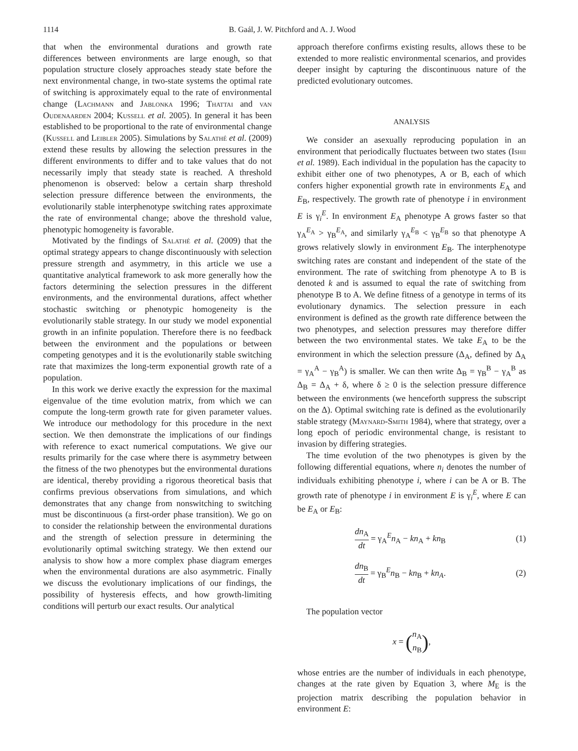1114 B. Gaál, J. W. Pitchford and A. J. Wood
that when the environmental durations and growth rate differences between environments are large enough, so that population structure closely approaches steady state before the next environmental change, in two-state systems the optimal rate of switching is approximately equal to the rate of environmental change (Lachmann and Jablonka 1996; Thattai and van Oudenaarden 2004; Kussell et al. 2005). In general it has been established to be proportional to the rate of environmental change (Kussell and Leibler 2005). Simulations by Salathé et al. (2009) extend these results by allowing the selection pressures in the different environments to differ and to take values that do not necessarily imply that steady state is reached. A threshold phenomenon is observed: below a certain sharp threshold selection pressure difference between the environments, the evolutionarily stable interphenotype switching rates approximate the rate of environmental change; above the threshold value, phenotypic homogeneity is favorable.
Motivated by the findings of Salathé et al. (2009) that the optimal strategy appears to change discontinuously with selection pressure strength and asymmetry, in this article we use a quantitative analytical framework to ask more generally how the factors determining the selection pressures in the different environments, and the environmental durations, affect whether stochastic switching or phenotypic homogeneity is the evolutionarily stable strategy. In our study we model exponential growth in an infinite population. Therefore there is no feedback between the environment and the populations or between competing genotypes and it is the evolutionarily stable switching rate that maximizes the long-term exponential growth rate of a population.
In this work we derive exactly the expression for the maximal eigenvalue of the time evolution matrix, from which we can compute the long-term growth rate for given parameter values. We introduce our methodology for this procedure in the next section. We then demonstrate the implications of our findings with reference to exact numerical computations. We give our results primarily for the case where there is asymmetry between the fitness of the two phenotypes but the environmental durations are identical, thereby providing a rigorous theoretical basis that confirms previous observations from simulations, and which demonstrates that any change from nonswitching to switching must be discontinuous (a first-order phase transition). We go on to consider the relationship between the environmental durations and the strength of selection pressure in determining the evolutionarily optimal switching strategy. We then extend our analysis to show how a more complex phase diagram emerges when the environmental durations are also asymmetric. Finally we discuss the evolutionary implications of our findings, the possibility of hysteresis effects, and how growth-limiting conditions will perturb our exact results. Our analytical
approach therefore confirms existing results, allows these to be extended to more realistic environmental scenarios, and provides deeper insight by capturing the discontinuous nature of the predicted evolutionary outcomes.
ANALYSIS
We consider an asexually reproducing population in an environment that periodically fluctuates between two states (Ishii et al. 1989). Each individual in the population has the capacity to exhibit either one of two phenotypes, A or B, each of which confers higher exponential growth rate in environments E<sub>A</sub> and E<sub>B</sub>, respectively. The growth rate of phenotype i in environment E is γ<sub>i</sub><sup>E</sup>. In environment E<sub>A</sub> phenotype A grows faster so that γ<sub>A</sub><sup>E<sub>A</sub></sup> > γ<sub>B</sub><sup>E<sub>A</sub></sup>, and similarly γ<sub>A</sub><sup>E<sub>B</sub></sup> < γ<sub>B</sub><sup>E<sub>B</sub></sup> so that phenotype A grows relatively slowly in environment E<sub>B</sub>. The interphenotype switching rates are constant and independent of the state of the environment. The rate of switching from phenotype A to B is denoted k and is assumed to equal the rate of switching from phenotype B to A. We define fitness of a genotype in terms of its evolutionary dynamics. The selection pressure in each environment is defined as the growth rate difference between the two phenotypes, and selection pressures may therefore differ between the two environmental states. We take E<sub>A</sub> to be the environment in which the selection pressure (Δ<sub>A</sub>, defined by Δ<sub>A</sub> = γ<sub>A</sub><sup>A</sup> − γ<sub>B</sub><sup>A</sup>) is smaller. We can then write Δ<sub>B</sub> = γ<sub>B</sub><sup>B</sup> − γ<sub>A</sub><sup>B</sup> as Δ<sub>B</sub> = Δ<sub>A</sub> + δ, where δ ≥ 0 is the selection pressure difference between the environments (we henceforth suppress the subscript on the Δ). Optimal switching rate is defined as the evolutionarily stable strategy (Maynard-Smith 1984), where that strategy, over a long epoch of periodic environmental change, is resistant to invasion by differing strategies.
The time evolution of the two phenotypes is given by the following differential equations, where n<sub>i</sub> denotes the number of individuals exhibiting phenotype i, where i can be A or B. The growth rate of phenotype i in environment E is γ<sub>i</sub><sup>E</sup>, where E can be E<sub>A</sub> or E<sub>B</sub>:
dn<sub>A</sub> dt = γ<sub>A</sub><sup>E</sup>n<sub>A</sub> − kn<sub>A</sub> + kn<sub>B</sub> (1)
dn<sub>B</sub> dt = γ<sub>B</sub><sup>E</sup>n<sub>B</sub> − kn<sub>B</sub> + kn<sub>A</sub>. (2)
The population vector
x = (n<sub>A</sub> n<sub>B</sub>),
whose entries are the number of individuals in each phenotype, changes at the rate given by Equation 3, where M<sub>E</sub> is the projection matrix describing the population behavior in environment E: